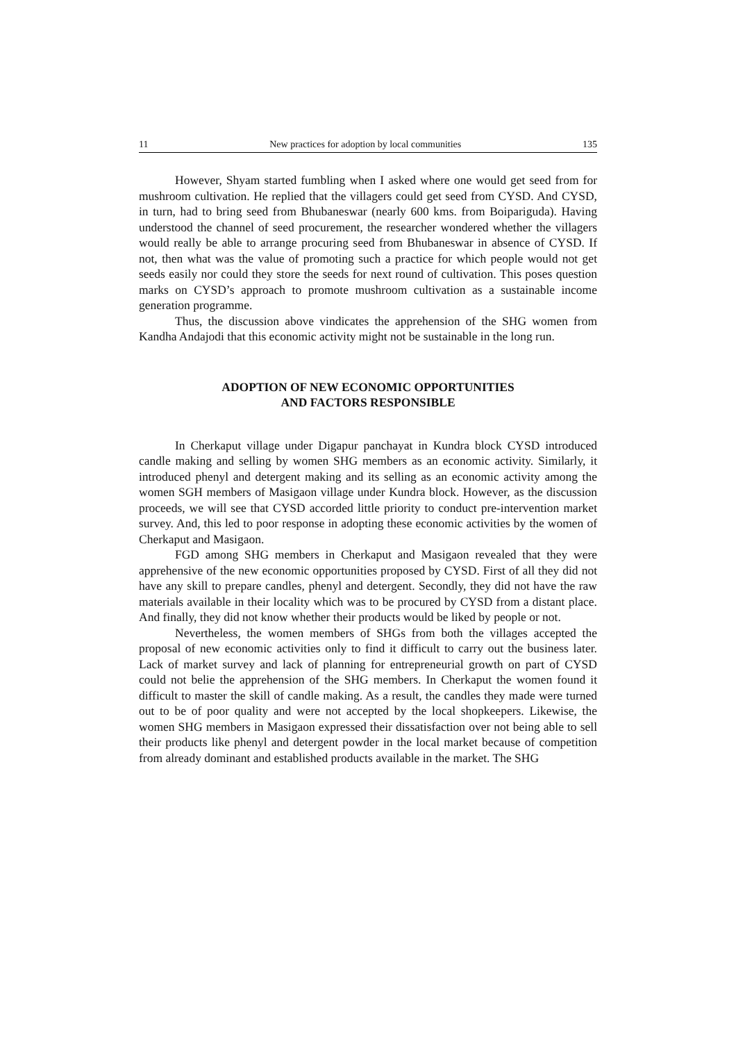11 New practices for adoption by local communities 135
However, Shyam started fumbling when I asked where one would get seed from for mushroom cultivation. He replied that the villagers could get seed from CYSD. And CYSD, in turn, had to bring seed from Bhubaneswar (nearly 600 kms. from Boipariguda). Having understood the channel of seed procurement, the researcher wondered whether the villagers would really be able to arrange procuring seed from Bhubaneswar in absence of CYSD. If not, then what was the value of promoting such a practice for which people would not get seeds easily nor could they store the seeds for next round of cultivation. This poses question marks on CYSD’s approach to promote mushroom cultivation as a sustainable income generation programme.
Thus, the discussion above vindicates the apprehension of the SHG women from Kandha Andajodi that this economic activity might not be sustainable in the long run.
ADOPTION OF NEW ECONOMIC OPPORTUNITIES
AND FACTORS RESPONSIBLE
In Cherkaput village under Digapur panchayat in Kundra block CYSD introduced candle making and selling by women SHG members as an economic activity. Similarly, it introduced phenyl and detergent making and its selling as an economic activity among the women SGH members of Masigaon village under Kundra block. However, as the discussion proceeds, we will see that CYSD accorded little priority to conduct pre-intervention market survey. And, this led to poor response in adopting these economic activities by the women of Cherkaput and Masigaon.
FGD among SHG members in Cherkaput and Masigaon revealed that they were apprehensive of the new economic opportunities proposed by CYSD. First of all they did not have any skill to prepare candles, phenyl and detergent. Secondly, they did not have the raw materials available in their locality which was to be procured by CYSD from a distant place. And finally, they did not know whether their products would be liked by people or not.
Nevertheless, the women members of SHGs from both the villages accepted the proposal of new economic activities only to find it difficult to carry out the business later. Lack of market survey and lack of planning for entrepreneurial growth on part of CYSD could not belie the apprehension of the SHG members. In Cherkaput the women found it difficult to master the skill of candle making. As a result, the candles they made were turned out to be of poor quality and were not accepted by the local shopkeepers. Likewise, the women SHG members in Masigaon expressed their dissatisfaction over not being able to sell their products like phenyl and detergent powder in the local market because of competition from already dominant and established products available in the market. The SHG